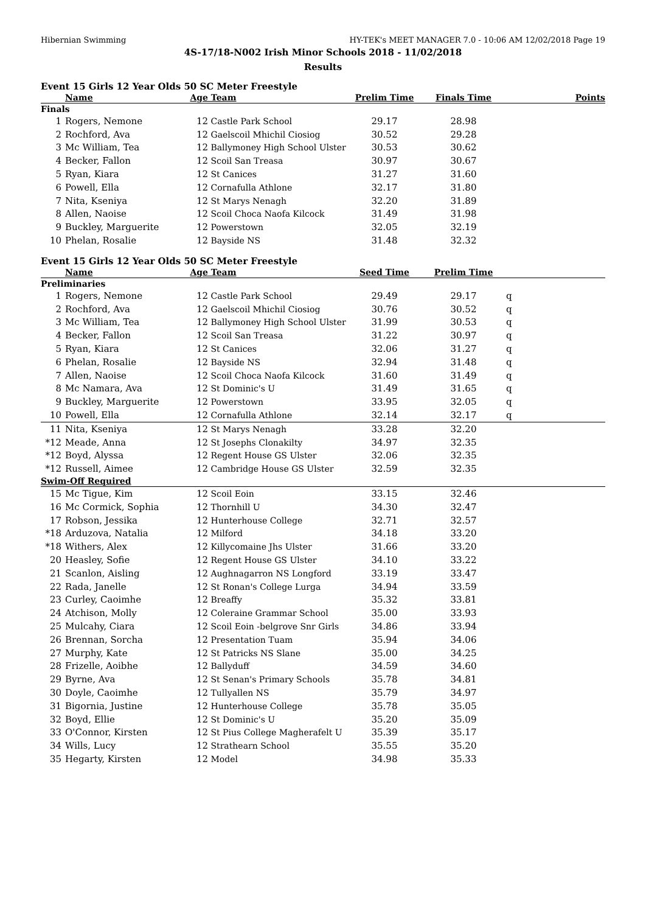Hibernian Swimming HY-TEK's MEET MANAGER 7.0 - 10:06 AM 12/02/2018 Page 19
4S-17/18-N002 Irish Minor Schools 2018 - 11/02/2018
Results
Event 15 Girls 12 Year Olds 50 SC Meter Freestyle
| | Name | Age | Team | Prelim Time | Finals Time | | Points |
| --- | --- | --- | --- | --- | --- | --- | --- |
| Finals | | | | | | | |
| 1 | Rogers, Nemone | 12 | Castle Park School | 29.17 | 28.98 | | |
| 2 | Rochford, Ava | 12 | Gaelscoil Mhichil Ciosiog | 30.52 | 29.28 | | |
| 3 | Mc William, Tea | 12 | Ballymoney High School Ulster | 30.53 | 30.62 | | |
| 4 | Becker, Fallon | 12 | Scoil San Treasa | 30.97 | 30.67 | | |
| 5 | Ryan, Kiara | 12 | St Canices | 31.27 | 31.60 | | |
| 6 | Powell, Ella | 12 | Cornafulla Athlone | 32.17 | 31.80 | | |
| 7 | Nita, Kseniya | 12 | St Marys Nenagh | 32.20 | 31.89 | | |
| 8 | Allen, Naoise | 12 | Scoil Choca Naofa Kilcock | 31.49 | 31.98 | | |
| 9 | Buckley, Marguerite | 12 | Powerstown | 32.05 | 32.19 | | |
| 10 | Phelan, Rosalie | 12 | Bayside NS | 31.48 | 32.32 | | |
Event 15 Girls 12 Year Olds 50 SC Meter Freestyle
| | Name | Age | Team | Seed Time | Prelim Time | | |
| --- | --- | --- | --- | --- | --- | --- | --- |
| Preliminaries | | | | | | | |
| 1 | Rogers, Nemone | 12 | Castle Park School | 29.49 | 29.17 | q | |
| 2 | Rochford, Ava | 12 | Gaelscoil Mhichil Ciosiog | 30.76 | 30.52 | q | |
| 3 | Mc William, Tea | 12 | Ballymoney High School Ulster | 31.99 | 30.53 | q | |
| 4 | Becker, Fallon | 12 | Scoil San Treasa | 31.22 | 30.97 | q | |
| 5 | Ryan, Kiara | 12 | St Canices | 32.06 | 31.27 | q | |
| 6 | Phelan, Rosalie | 12 | Bayside NS | 32.94 | 31.48 | q | |
| 7 | Allen, Naoise | 12 | Scoil Choca Naofa Kilcock | 31.60 | 31.49 | q | |
| 8 | Mc Namara, Ava | 12 | St Dominic's U | 31.49 | 31.65 | q | |
| 9 | Buckley, Marguerite | 12 | Powerstown | 33.95 | 32.05 | q | |
| 10 | Powell, Ella | 12 | Cornafulla Athlone | 32.14 | 32.17 | q | |
| 11 | Nita, Kseniya | 12 | St Marys Nenagh | 33.28 | 32.20 | | |
| *12 | Meade, Anna | 12 | St Josephs Clonakilty | 34.97 | 32.35 | | |
| *12 | Boyd, Alyssa | 12 | Regent House GS Ulster | 32.06 | 32.35 | | |
| *12 | Russell, Aimee | 12 | Cambridge House GS Ulster | 32.59 | 32.35 | | |
| Swim-Off Required | | | | | | | |
| 15 | Mc Tigue, Kim | 12 | Scoil Eoin | 33.15 | 32.46 | | |
| 16 | Mc Cormick, Sophia | 12 | Thornhill U | 34.30 | 32.47 | | |
| 17 | Robson, Jessika | 12 | Hunterhouse College | 32.71 | 32.57 | | |
| *18 | Arduzova, Natalia | 12 | Milford | 34.18 | 33.20 | | |
| *18 | Withers, Alex | 12 | Killycomaine Jhs Ulster | 31.66 | 33.20 | | |
| 20 | Heasley, Sofie | 12 | Regent House GS Ulster | 34.10 | 33.22 | | |
| 21 | Scanlon, Aisling | 12 | Aughnagarron NS Longford | 33.19 | 33.47 | | |
| 22 | Rada, Janelle | 12 | St Ronan's College Lurga | 34.94 | 33.59 | | |
| 23 | Curley, Caoimhe | 12 | Breaffy | 35.32 | 33.81 | | |
| 24 | Atchison, Molly | 12 | Coleraine Grammar School | 35.00 | 33.93 | | |
| 25 | Mulcahy, Ciara | 12 | Scoil Eoin -belgrove Snr Girls | 34.86 | 33.94 | | |
| 26 | Brennan, Sorcha | 12 | Presentation Tuam | 35.94 | 34.06 | | |
| 27 | Murphy, Kate | 12 | St Patricks NS Slane | 35.00 | 34.25 | | |
| 28 | Frizelle, Aoibhe | 12 | Ballyduff | 34.59 | 34.60 | | |
| 29 | Byrne, Ava | 12 | St Senan's Primary Schools | 35.78 | 34.81 | | |
| 30 | Doyle, Caoimhe | 12 | Tullyallen NS | 35.79 | 34.97 | | |
| 31 | Bigornia, Justine | 12 | Hunterhouse College | 35.78 | 35.05 | | |
| 32 | Boyd, Ellie | 12 | St Dominic's U | 35.20 | 35.09 | | |
| 33 | O'Connor, Kirsten | 12 | St Pius College Magherafelt U | 35.39 | 35.17 | | |
| 34 | Wills, Lucy | 12 | Strathearn School | 35.55 | 35.20 | | |
| 35 | Hegarty, Kirsten | 12 | Model | 34.98 | 35.33 | | |